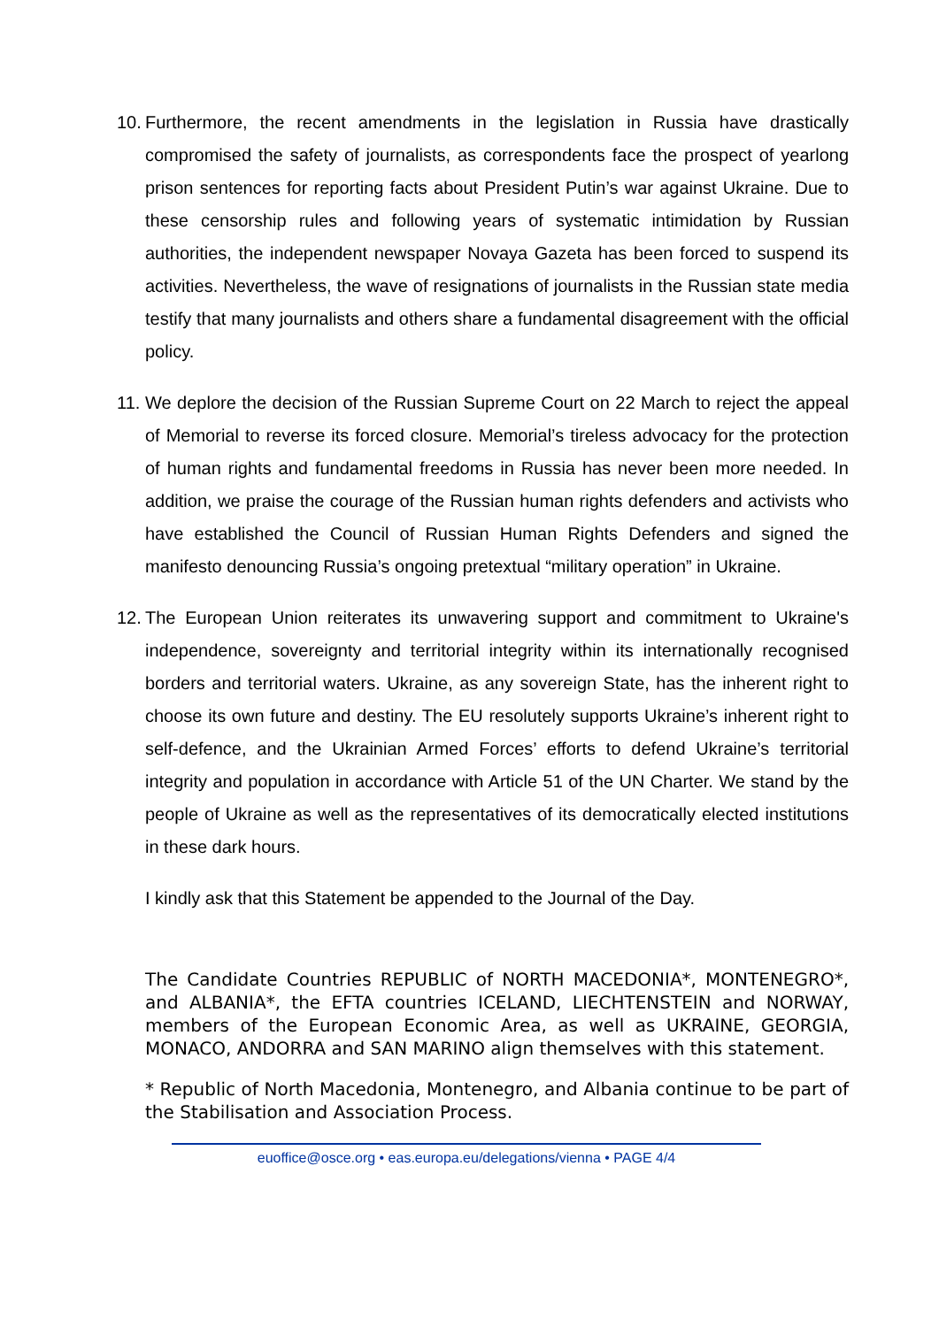10. Furthermore, the recent amendments in the legislation in Russia have drastically compromised the safety of journalists, as correspondents face the prospect of yearlong prison sentences for reporting facts about President Putin’s war against Ukraine. Due to these censorship rules and following years of systematic intimidation by Russian authorities, the independent newspaper Novaya Gazeta has been forced to suspend its activities. Nevertheless, the wave of resignations of journalists in the Russian state media testify that many journalists and others share a fundamental disagreement with the official policy.
11. We deplore the decision of the Russian Supreme Court on 22 March to reject the appeal of Memorial to reverse its forced closure. Memorial’s tireless advocacy for the protection of human rights and fundamental freedoms in Russia has never been more needed. In addition, we praise the courage of the Russian human rights defenders and activists who have established the Council of Russian Human Rights Defenders and signed the manifesto denouncing Russia’s ongoing pretextual “military operation” in Ukraine.
12. The European Union reiterates its unwavering support and commitment to Ukraine's independence, sovereignty and territorial integrity within its internationally recognised borders and territorial waters. Ukraine, as any sovereign State, has the inherent right to choose its own future and destiny. The EU resolutely supports Ukraine’s inherent right to self-defence, and the Ukrainian Armed Forces’ efforts to defend Ukraine’s territorial integrity and population in accordance with Article 51 of the UN Charter. We stand by the people of Ukraine as well as the representatives of its democratically elected institutions in these dark hours.
I kindly ask that this Statement be appended to the Journal of the Day.
The Candidate Countries REPUBLIC of NORTH MACEDONIA*, MONTENEGRO*, and ALBANIA*, the EFTA countries ICELAND, LIECHTENSTEIN and NORWAY, members of the European Economic Area, as well as UKRAINE, GEORGIA, MONACO, ANDORRA and SAN MARINO align themselves with this statement.
* Republic of North Macedonia, Montenegro, and Albania continue to be part of the Stabilisation and Association Process.
euoffice@osce.org • eas.europa.eu/delegations/vienna • PAGE 4/4